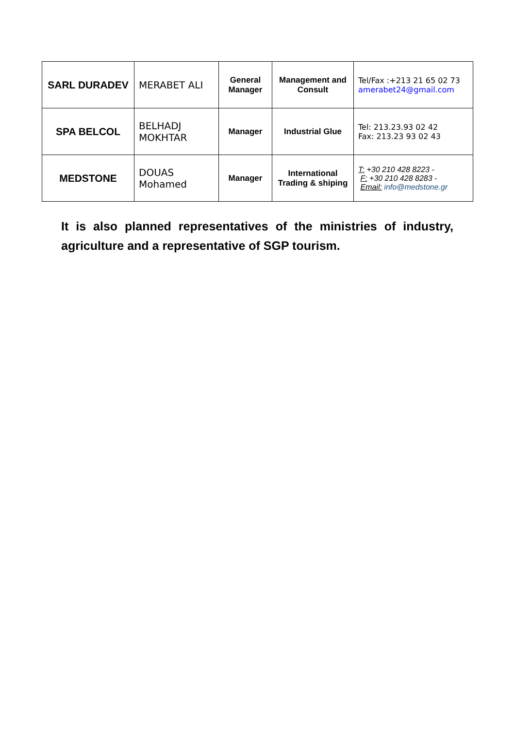| SARL DURADEV | MERABET ALI | General Manager | Management and Consult | Tel/Fax :+213 21 65 02 73 amerabet24@gmail.com |
| SPA BELCOL | BELHADJ MOKHTAR | Manager | Industrial Glue | Tel: 213.23.93 02 42 Fax: 213.23 93 02 43 |
| MEDSTONE | DOUAS Mohamed | Manager | International Trading & shiping | T: +30 210 428 8223 - F: +30 210 428 8283 - Email: info@medstone.gr |
It is also planned representatives of the ministries of industry, agriculture and a representative of SGP tourism.